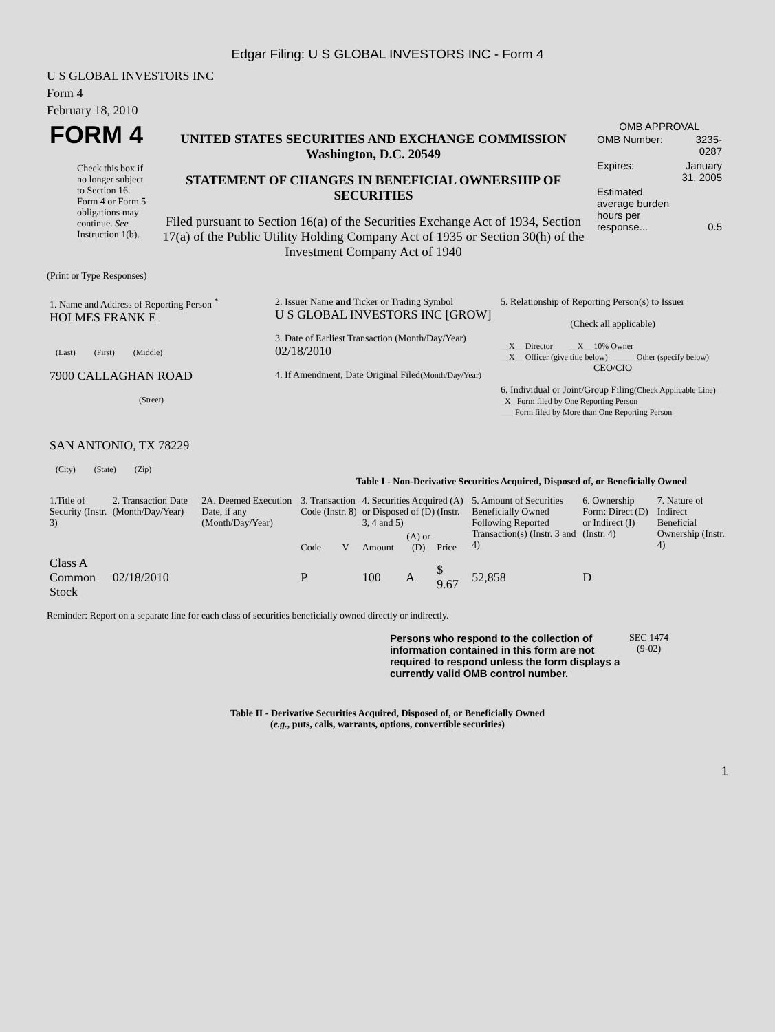Edgar Filing: U S GLOBAL INVESTORS INC - Form 4
U S GLOBAL INVESTORS INC
Form 4
February 18, 2010
| FORM 4 Check this box if no longer subject to Section 16. Form 4 or Form 5 obligations may continue. See Instruction 1(b). | UNITED STATES SECURITIES AND EXCHANGE COMMISSION Washington, D.C. 20549 STATEMENT OF CHANGES IN BENEFICIAL OWNERSHIP OF SECURITIES Filed pursuant to Section 16(a) of the Securities Exchange Act of 1934, Section 17(a) of the Public Utility Holding Company Act of 1935 or Section 30(h) of the Investment Company Act of 1940 | OMB APPROVAL / OMB Number: / 3235-0287 / / Expires: / January 31, 2005 / / Estimated average burden hours per response... / 0.5 / |
(Print or Type Responses)
| 1. Name and Address of Reporting Person <sup>*</sup> HOLMES FRANK E (Last) (First) (Middle) 7900 CALLAGHAN ROAD (Street) SAN ANTONIO, TX 78229 (City) (State) (Zip) | 2. Issuer Name and Ticker or Trading Symbol U S GLOBAL INVESTORS INC [GROW] 3. Date of Earliest Transaction (Month/Day/Year) 02/18/2010 4. If Amendment, Date Original Filed (Month/Day/Year) | 5. Relationship of Reporting Person(s) to Issuer (Check all applicable) __X__ Director __X__ 10% Owner __X__ Officer (give title below) _____ Other (specify below) CEO/CIO 6. Individual or Joint/Group Filing (Check Applicable Line) _X_ Form filed by One Reporting Person ___ Form filed by More than One Reporting Person |
Table I - Non-Derivative Securities Acquired, Disposed of, or Beneficially Owned
| 1.Title of Security (Instr. 3) | 2. Transaction Date (Month/Day/Year) | 2A. Deemed Execution Date, if any (Month/Day/Year) | 3. Transaction Code (Instr. 8) | | 4. Securities Acquired (A) or Disposed of (D) (Instr. 3, 4 and 5) | | | 5. Amount of Securities Beneficially Owned Following Reported Transaction(s) (Instr. 3 and 4) | 6. Ownership Form: Direct (D) or Indirect (I) (Instr. 4) | 7. Nature of Indirect Beneficial Ownership (Instr. 4) |
| --- | --- | --- | --- | --- | --- | --- | --- | --- | --- | --- |
| | | | Code | V | Amount | (A) or (D) | Price | | | |
| Class A Common Stock | 02/18/2010 | | P | | 100 | A | $ 9.67 | 52,858 | D | |
Reminder: Report on a separate line for each class of securities beneficially owned directly or indirectly.
| Persons who respond to the collection of information contained in this form are not required to respond unless the form displays a currently valid OMB control number. | SEC 1474 (9-02) |
Table II - Derivative Securities Acquired, Disposed of, or Beneficially Owned
(e.g., puts, calls, warrants, options, convertible securities)
1